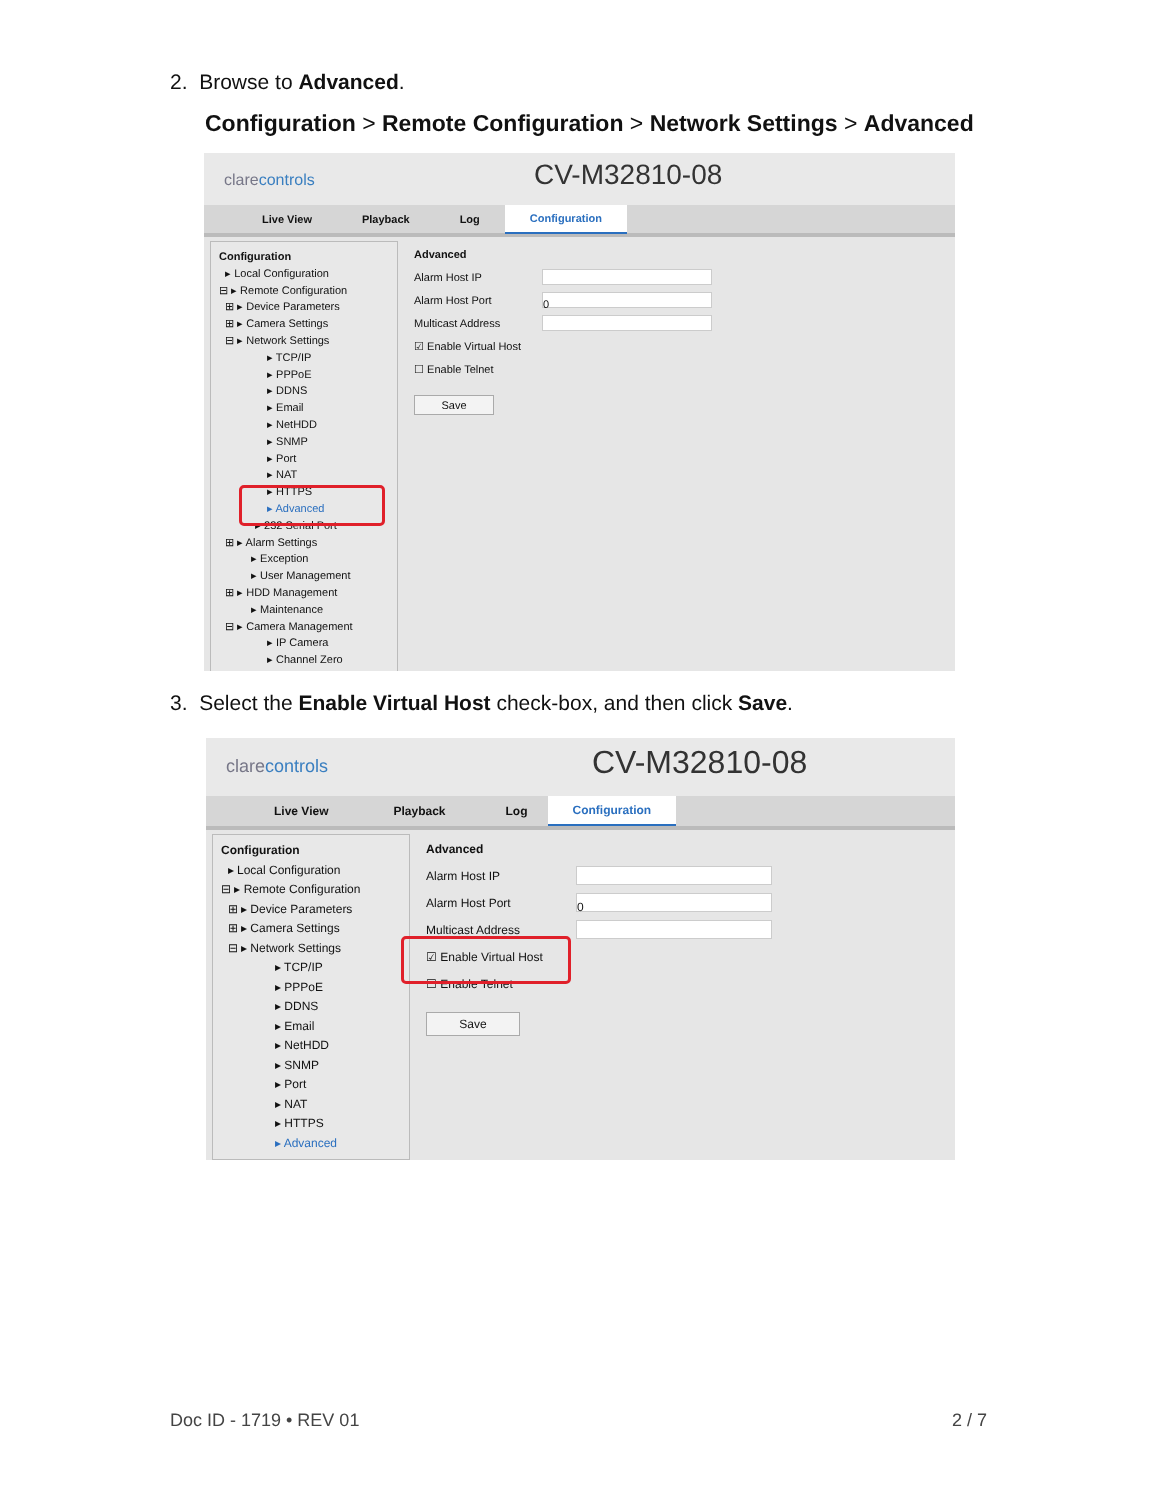2. Browse to Advanced.
Configuration > Remote Configuration > Network Settings > Advanced
clarecontrols CV-M32810-08
Live View Playback Log
Configuration
Configuration
▸ Local Configuration
⊟ ▸ Remote Configuration
⊞ ▸ Device Parameters
⊞ ▸ Camera Settings
⊟ ▸ Network Settings
▸ TCP/IP
▸ PPPoE
▸ DDNS
▸ Email
▸ NetHDD
▸ SNMP
▸ Port
▸ NAT
▸ HTTPS
▸ Advanced
▸ 232 Serial Port
⊞ ▸ Alarm Settings
▸ Exception
▸ User Management
⊞ ▸ HDD Management
▸ Maintenance
⊟ ▸ Camera Management
▸ IP Camera
▸ Channel Zero
Advanced
Alarm Host IP
Alarm Host Port
0
Multicast Address
☑ Enable Virtual Host
☐ Enable Telnet
Save
3. Select the Enable Virtual Host check-box, and then click Save.
clarecontrols CV-M32810-08
Live View Playback Log
Configuration
Configuration
▸ Local Configuration
⊟ ▸ Remote Configuration
⊞ ▸ Device Parameters
⊞ ▸ Camera Settings
⊟ ▸ Network Settings
▸ TCP/IP
▸ PPPoE
▸ DDNS
▸ Email
▸ NetHDD
▸ SNMP
▸ Port
▸ NAT
▸ HTTPS
▸ Advanced
Advanced
Alarm Host IP
Alarm Host Port
0
Multicast Address
☑ Enable Virtual Host
☐ Enable Telnet
Save
Doc ID - 1719 • REV 01 2 / 7